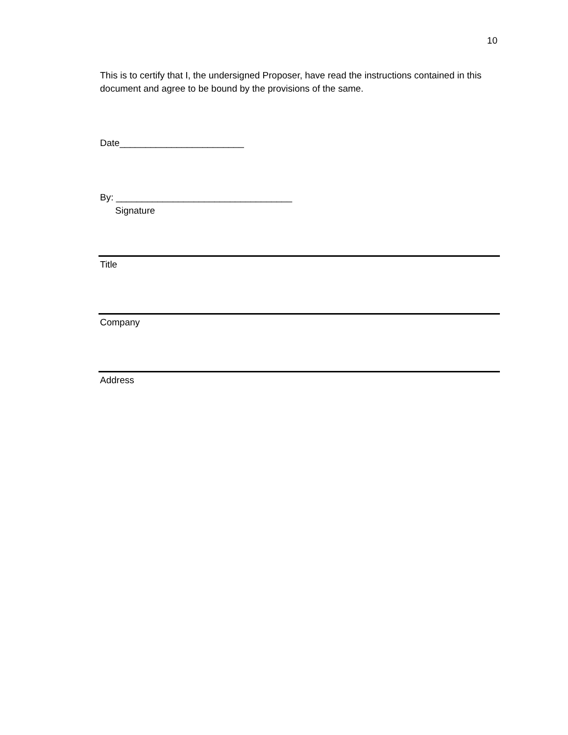10
This is to certify that I, the undersigned Proposer, have read the instructions contained in this document and agree to be bound by the provisions of the same.
Date________________________
By: __________________________________
Signature
Title
Company
Address